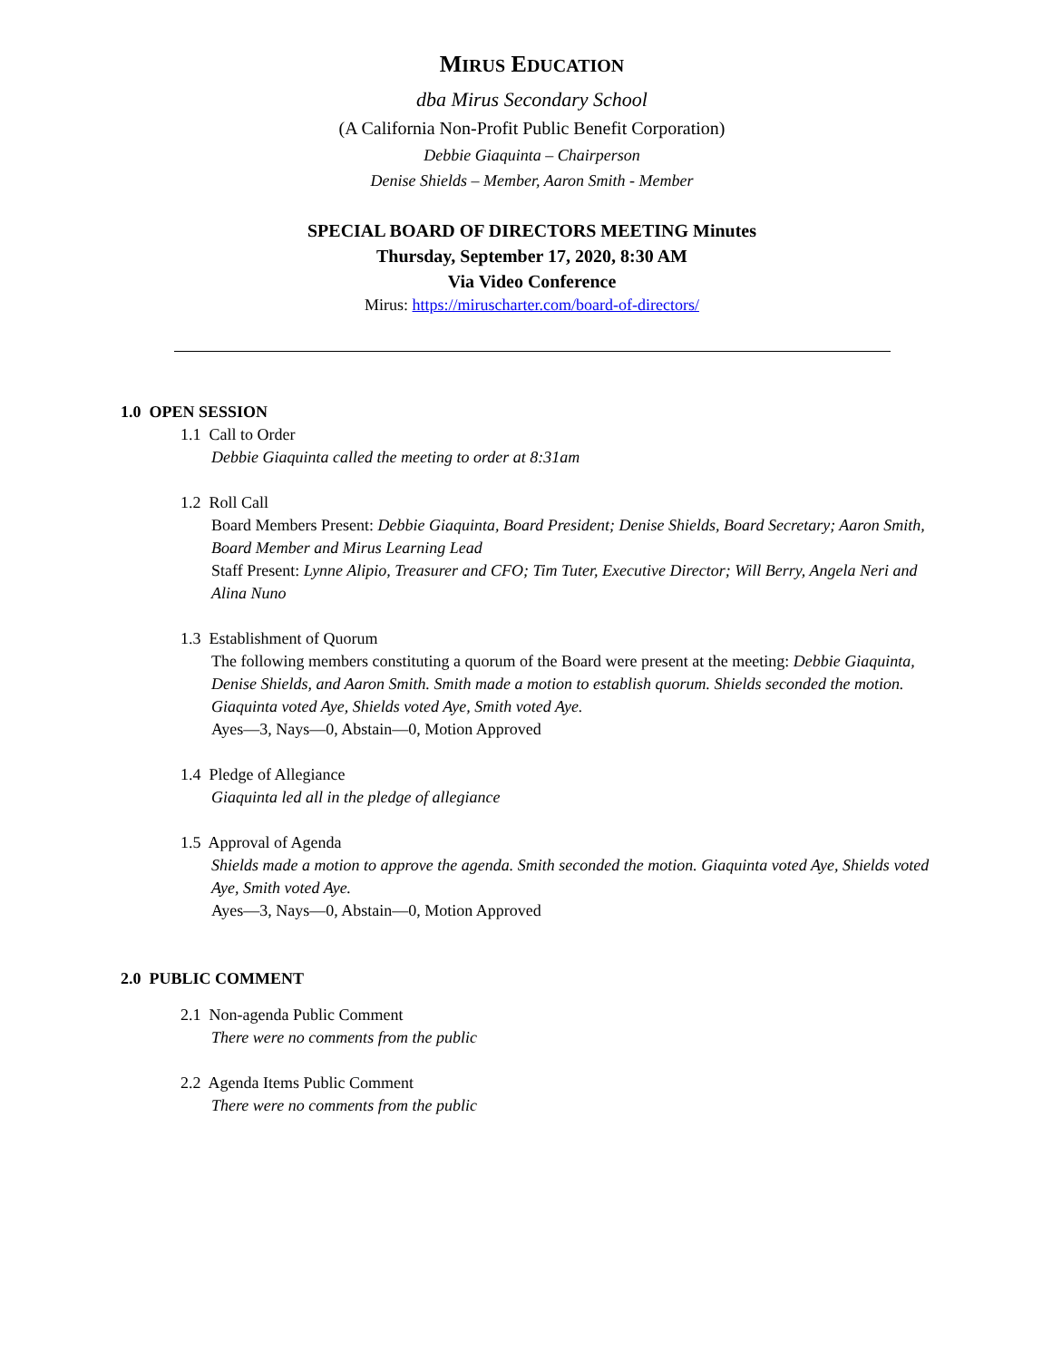MIRUS EDUCATION
dba Mirus Secondary School
(A California Non-Profit Public Benefit Corporation)
Debbie Giaquinta – Chairperson
Denise Shields – Member, Aaron Smith - Member
SPECIAL BOARD OF DIRECTORS MEETING Minutes
Thursday, September 17, 2020, 8:30 AM
Via Video Conference
Mirus: https://miruscharter.com/board-of-directors/
1.0 OPEN SESSION
1.1 Call to Order
Debbie Giaquinta called the meeting to order at 8:31am
1.2 Roll Call
Board Members Present: Debbie Giaquinta, Board President; Denise Shields, Board Secretary; Aaron Smith, Board Member and Mirus Learning Lead
Staff Present: Lynne Alipio, Treasurer and CFO; Tim Tuter, Executive Director; Will Berry, Angela Neri and Alina Nuno
1.3 Establishment of Quorum
The following members constituting a quorum of the Board were present at the meeting: Debbie Giaquinta, Denise Shields, and Aaron Smith. Smith made a motion to establish quorum. Shields seconded the motion. Giaquinta voted Aye, Shields voted Aye, Smith voted Aye.
Ayes—3, Nays—0, Abstain—0, Motion Approved
1.4 Pledge of Allegiance
Giaquinta led all in the pledge of allegiance
1.5 Approval of Agenda
Shields made a motion to approve the agenda. Smith seconded the motion. Giaquinta voted Aye, Shields voted Aye, Smith voted Aye.
Ayes—3, Nays—0, Abstain—0, Motion Approved
2.0 PUBLIC COMMENT
2.1 Non-agenda Public Comment
There were no comments from the public
2.2 Agenda Items Public Comment
There were no comments from the public